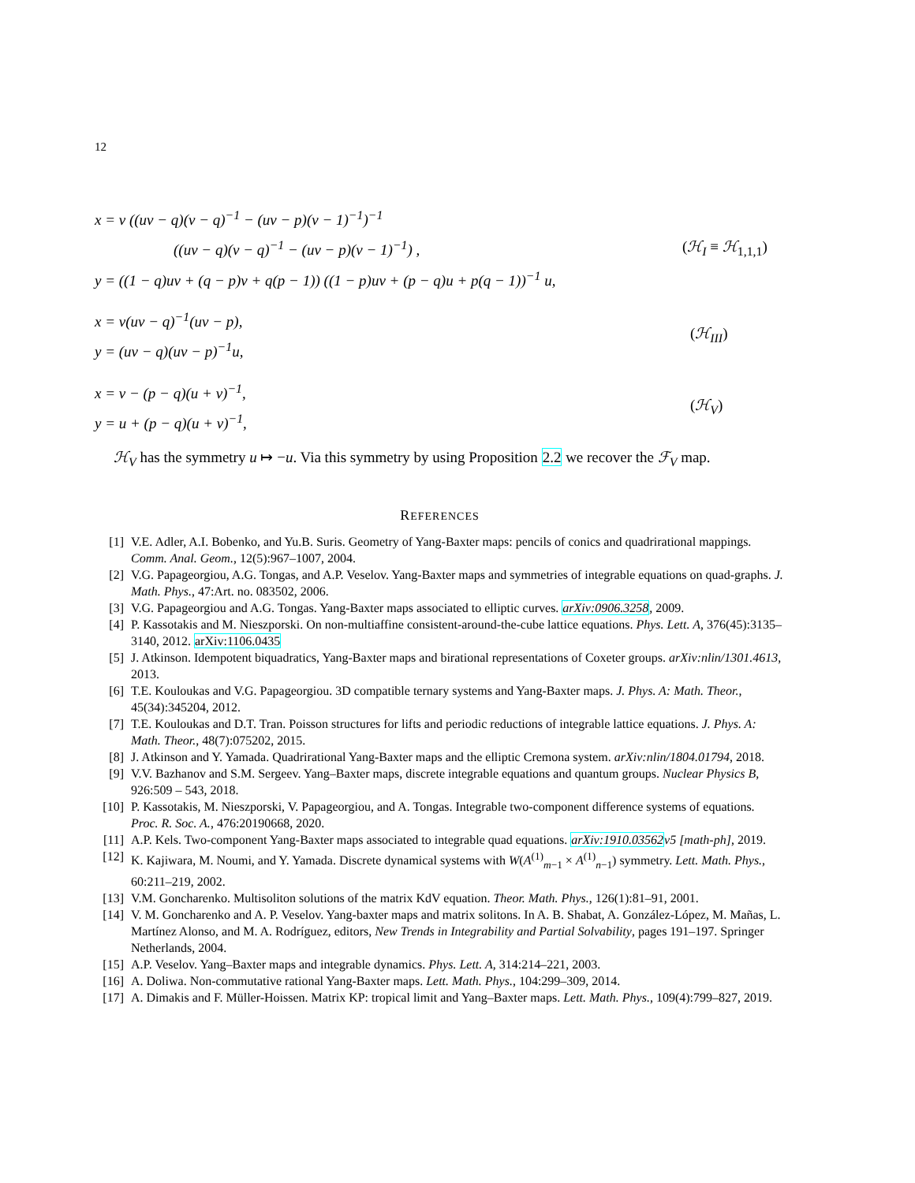12
x = v ((uv − q)(v − q)<sup>−1</sup> − (uv − p)(v − 1)<sup>−1</sup>)<sup>−1</sup>
((uv − q)(v − q)<sup>−1</sup> − (uv − p)(v − 1)<sup>−1</sup>) ,
y = ((1 − q)uv + (q − p)v + q(p − 1)) ((1 − p)uv + (p − q)u + p(q − 1))<sup>−1</sup> u,
(ℋ<sub>I</sub> ≡ ℋ<sub>1,1,1</sub>)
x = v(uv − q)<sup>−1</sup>(uv − p),
y = (uv − q)(uv − p)<sup>−1</sup>u,
(ℋ<sub>III</sub>)
x = v − (p − q)(u + v)<sup>−1</sup>,
y = u + (p − q)(u + v)<sup>−1</sup>,
(ℋ<sub>V</sub>)
ℋ<sub>V</sub> has the symmetry u ↦ −u. Via this symmetry by using Proposition 2.2 we recover the ℱ<sub>V</sub> map.
REFERENCES
[1] V.E. Adler, A.I. Bobenko, and Yu.B. Suris. Geometry of Yang-Baxter maps: pencils of conics and quadrirational mappings. Comm. Anal. Geom., 12(5):967–1007, 2004.
[2] V.G. Papageorgiou, A.G. Tongas, and A.P. Veselov. Yang-Baxter maps and symmetries of integrable equations on quad-graphs. J. Math. Phys., 47:Art. no. 083502, 2006.
[3] V.G. Papageorgiou and A.G. Tongas. Yang-Baxter maps associated to elliptic curves. arXiv:0906.3258, 2009.
[4] P. Kassotakis and M. Nieszporski. On non-multiaffine consistent-around-the-cube lattice equations. Phys. Lett. A, 376(45):3135–3140, 2012. arXiv:1106.0435
[5] J. Atkinson. Idempotent biquadratics, Yang-Baxter maps and birational representations of Coxeter groups. arXiv:nlin/1301.4613, 2013.
[6] T.E. Kouloukas and V.G. Papageorgiou. 3D compatible ternary systems and Yang-Baxter maps. J. Phys. A: Math. Theor., 45(34):345204, 2012.
[7] T.E. Kouloukas and D.T. Tran. Poisson structures for lifts and periodic reductions of integrable lattice equations. J. Phys. A: Math. Theor., 48(7):075202, 2015.
[8] J. Atkinson and Y. Yamada. Quadrirational Yang-Baxter maps and the elliptic Cremona system. arXiv:nlin/1804.01794, 2018.
[9] V.V. Bazhanov and S.M. Sergeev. Yang–Baxter maps, discrete integrable equations and quantum groups. Nuclear Physics B, 926:509 – 543, 2018.
[10] P. Kassotakis, M. Nieszporski, V. Papageorgiou, and A. Tongas. Integrable two-component difference systems of equations. Proc. R. Soc. A., 476:20190668, 2020.
[11] A.P. Kels. Two-component Yang-Baxter maps associated to integrable quad equations. arXiv:1910.03562 v5 [math-ph], 2019.
[12] K. Kajiwara, M. Noumi, and Y. Yamada. Discrete dynamical systems with W(A<sup>(1)</sup><sub>m−1</sub> × A<sup>(1)</sup><sub>n−1</sub>) symmetry. Lett. Math. Phys., 60:211–219, 2002.
[13] V.M. Goncharenko. Multisoliton solutions of the matrix KdV equation. Theor. Math. Phys., 126(1):81–91, 2001.
[14] V. M. Goncharenko and A. P. Veselov. Yang-baxter maps and matrix solitons. In A. B. Shabat, A. González-López, M. Mañas, L. Martínez Alonso, and M. A. Rodríguez, editors, New Trends in Integrability and Partial Solvability, pages 191–197. Springer Netherlands, 2004.
[15] A.P. Veselov. Yang–Baxter maps and integrable dynamics. Phys. Lett. A, 314:214–221, 2003.
[16] A. Doliwa. Non-commutative rational Yang-Baxter maps. Lett. Math. Phys., 104:299–309, 2014.
[17] A. Dimakis and F. Müller-Hoissen. Matrix KP: tropical limit and Yang–Baxter maps. Lett. Math. Phys., 109(4):799–827, 2019.